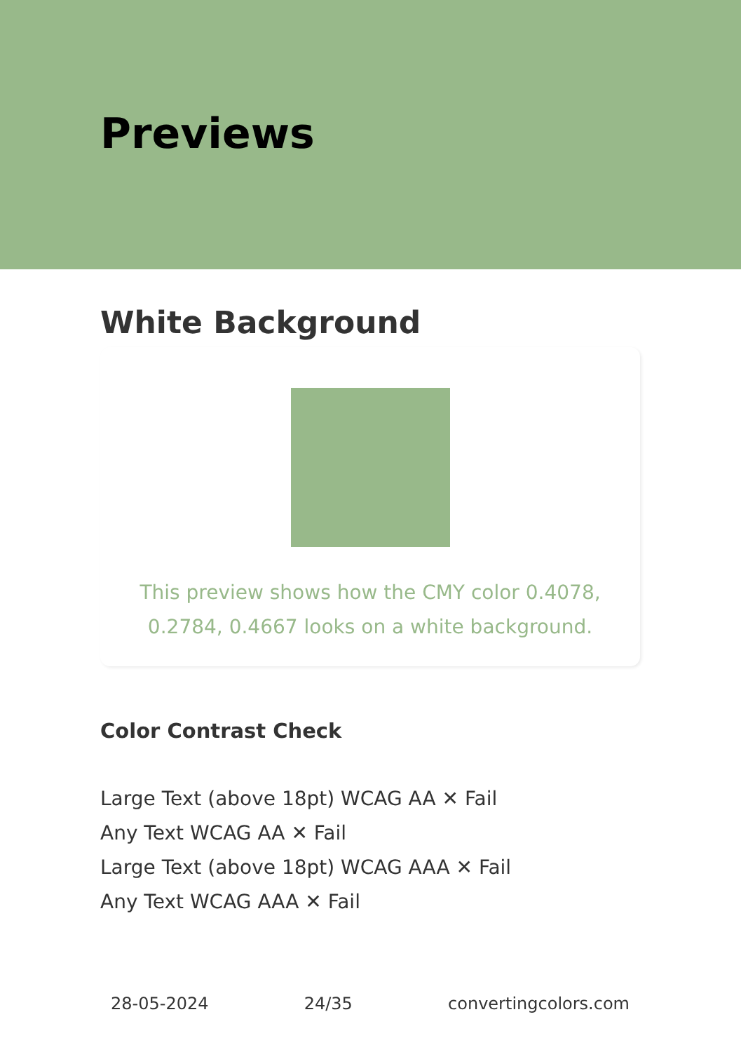Previews
White Background
This preview shows how the CMY color 0.4078, 0.2784, 0.4667 looks on a white background.
Color Contrast Check
Large Text (above 18pt) WCAG AA ✕ Fail
Any Text WCAG AA ✕ Fail
Large Text (above 18pt) WCAG AAA ✕ Fail
Any Text WCAG AAA ✕ Fail
28-05-2024 24/35 convertingcolors.com